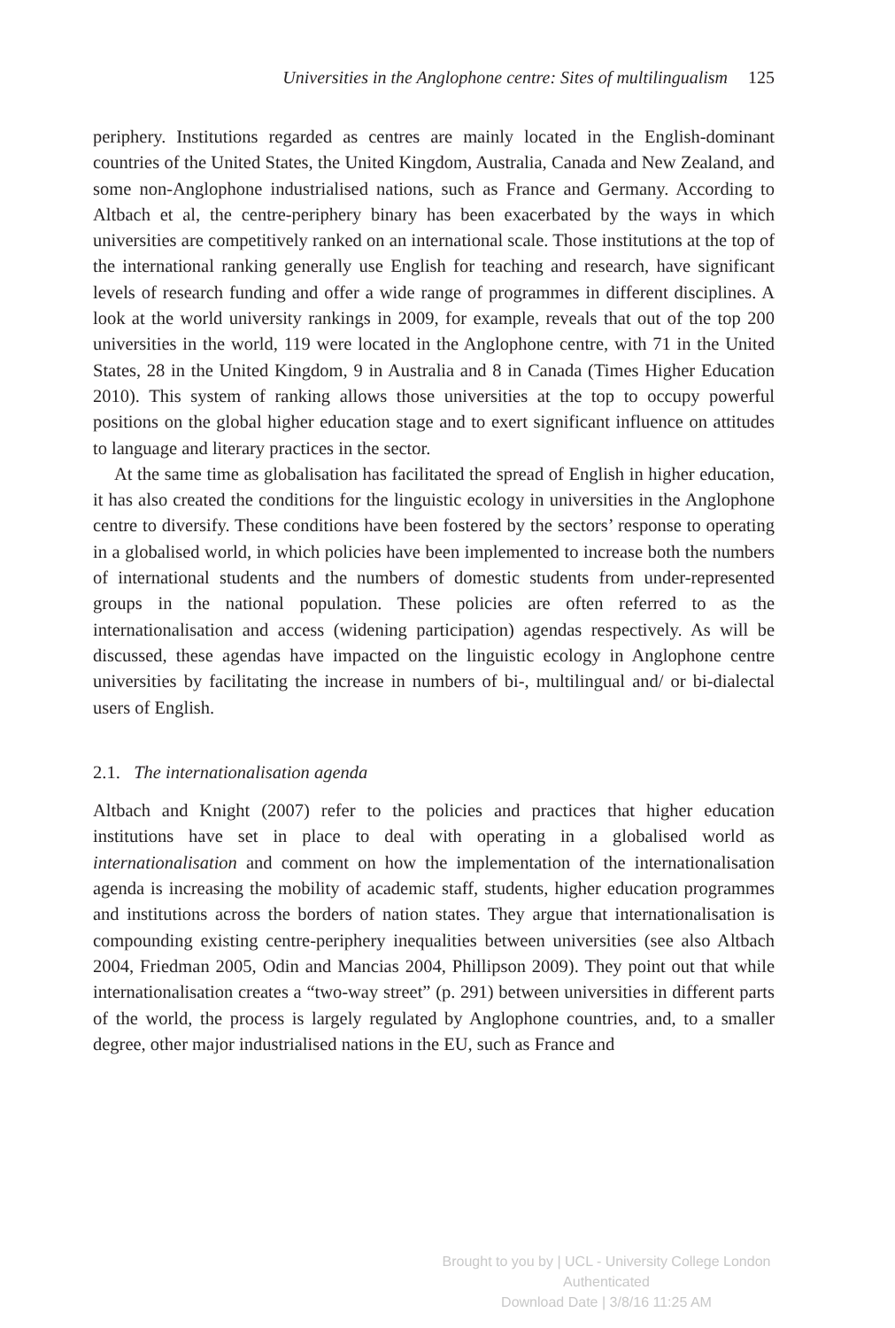Universities in the Anglophone centre: Sites of multilingualism 125
periphery. Institutions regarded as centres are mainly located in the English-dominant countries of the United States, the United Kingdom, Australia, Canada and New Zealand, and some non-Anglophone industrialised nations, such as France and Germany. According to Altbach et al, the centre-periphery binary has been exacerbated by the ways in which universities are competitively ranked on an international scale. Those institutions at the top of the international ranking generally use English for teaching and research, have significant levels of research funding and offer a wide range of programmes in different disciplines. A look at the world university rankings in 2009, for example, reveals that out of the top 200 universities in the world, 119 were located in the Anglophone centre, with 71 in the United States, 28 in the United Kingdom, 9 in Australia and 8 in Canada (Times Higher Education 2010). This system of ranking allows those universities at the top to occupy powerful positions on the global higher education stage and to exert significant influence on attitudes to language and literary practices in the sector.
At the same time as globalisation has facilitated the spread of English in higher education, it has also created the conditions for the linguistic ecology in universities in the Anglophone centre to diversify. These conditions have been fostered by the sectors’ response to operating in a globalised world, in which policies have been implemented to increase both the numbers of international students and the numbers of domestic students from under-represented groups in the national population. These policies are often referred to as the internationalisation and access (widening participation) agendas respectively. As will be discussed, these agendas have impacted on the linguistic ecology in Anglophone centre universities by facilitating the increase in numbers of bi-, multilingual and/ or bi-dialectal users of English.
2.1. The internationalisation agenda
Altbach and Knight (2007) refer to the policies and practices that higher education institutions have set in place to deal with operating in a globalised world as internationalisation and comment on how the implementation of the internationalisation agenda is increasing the mobility of academic staff, students, higher education programmes and institutions across the borders of nation states. They argue that internationalisation is compounding existing centre-periphery inequalities between universities (see also Altbach 2004, Friedman 2005, Odin and Mancias 2004, Phillipson 2009). They point out that while internationalisation creates a “two-way street” (p. 291) between universities in different parts of the world, the process is largely regulated by Anglophone countries, and, to a smaller degree, other major industrialised nations in the EU, such as France and
Brought to you by | UCL - University College London
Authenticated
Download Date | 3/8/16 11:25 AM